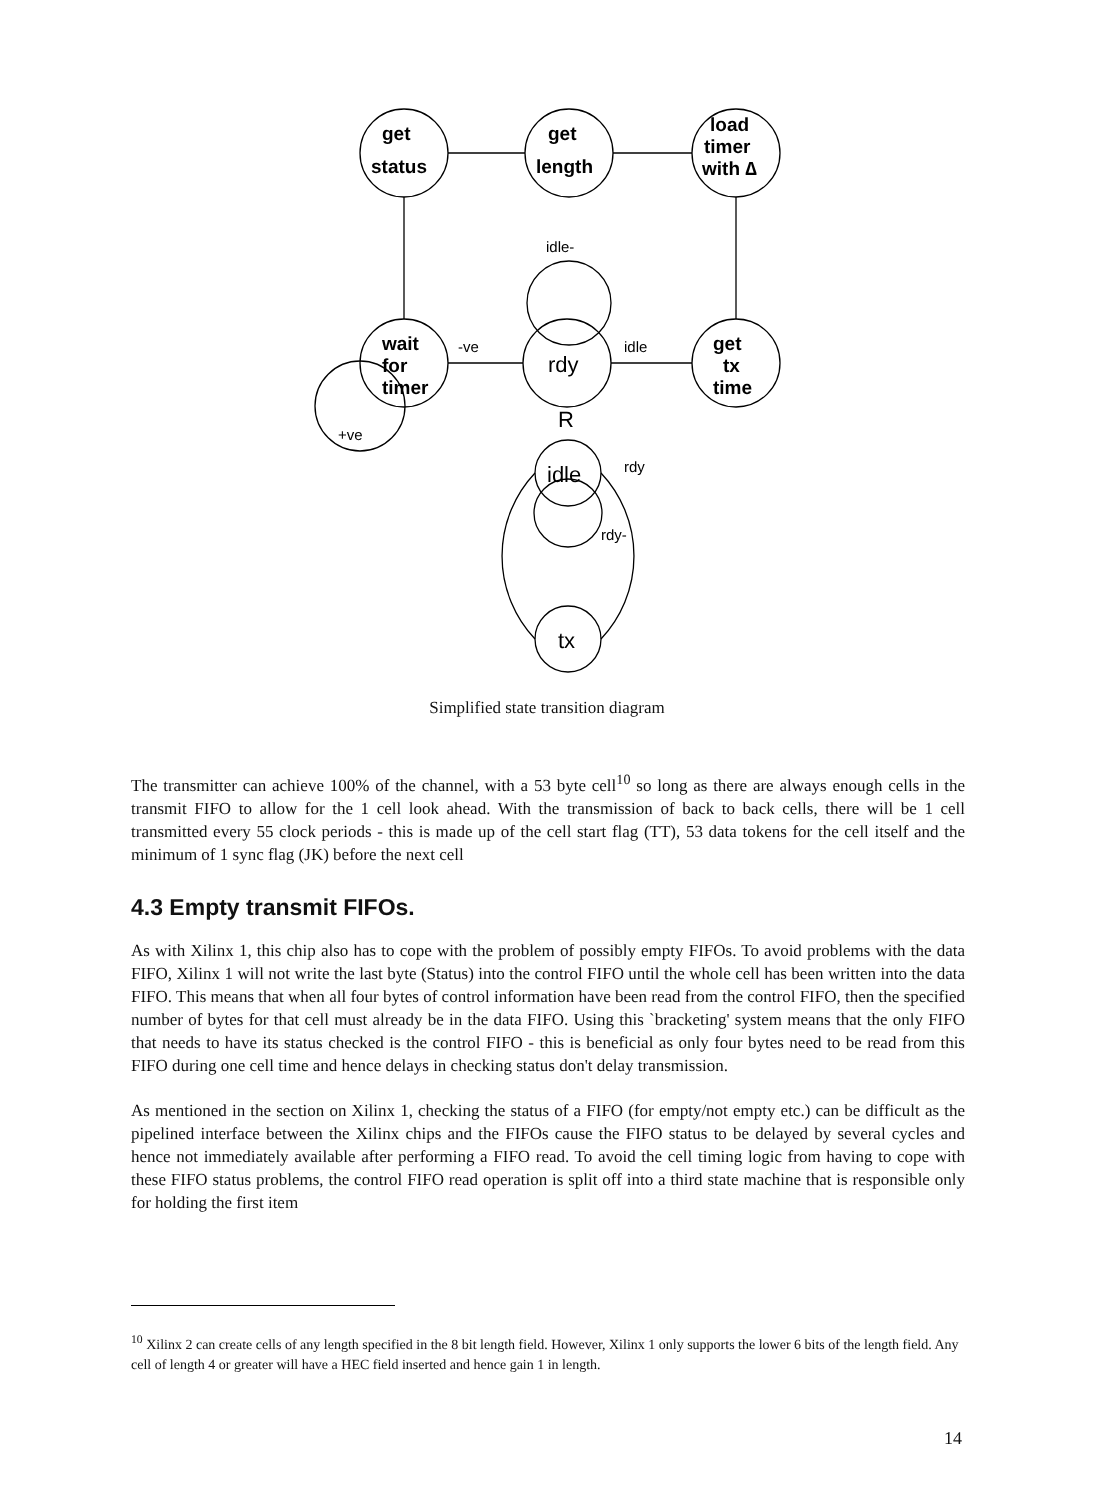get
status
get
length
load
timer
with ∆
wait
for
timer
get
tx
time
rdy
R
idle
tx
idle-
-ve
idle
+ve
rdy
rdy-
Simplified state transition diagram
The transmitter can achieve 100% of the channel, with a 53 byte cell<sup>10</sup> so long as there are always enough cells in the transmit FIFO to allow for the 1 cell look ahead. With the transmission of back to back cells, there will be 1 cell transmitted every 55 clock periods - this is made up of the cell start flag (TT), 53 data tokens for the cell itself and the minimum of 1 sync flag (JK) before the next cell
4.3 Empty transmit FIFOs.
As with Xilinx 1, this chip also has to cope with the problem of possibly empty FIFOs. To avoid problems with the data FIFO, Xilinx 1 will not write the last byte (Status) into the control FIFO until the whole cell has been written into the data FIFO. This means that when all four bytes of control information have been read from the control FIFO, then the specified number of bytes for that cell must already be in the data FIFO. Using this `bracketing' system means that the only FIFO that needs to have its status checked is the control FIFO - this is beneficial as only four bytes need to be read from this FIFO during one cell time and hence delays in checking status don't delay transmission.
As mentioned in the section on Xilinx 1, checking the status of a FIFO (for empty/not empty etc.) can be difficult as the pipelined interface between the Xilinx chips and the FIFOs cause the FIFO status to be delayed by several cycles and hence not immediately available after performing a FIFO read. To avoid the cell timing logic from having to cope with these FIFO status problems, the control FIFO read operation is split off into a third state machine that is responsible only for holding the first item
<sup>10</sup> Xilinx 2 can create cells of any length specified in the 8 bit length field. However, Xilinx 1 only supports the lower 6 bits of the length field. Any cell of length 4 or greater will have a HEC field inserted and hence gain 1 in length.
14